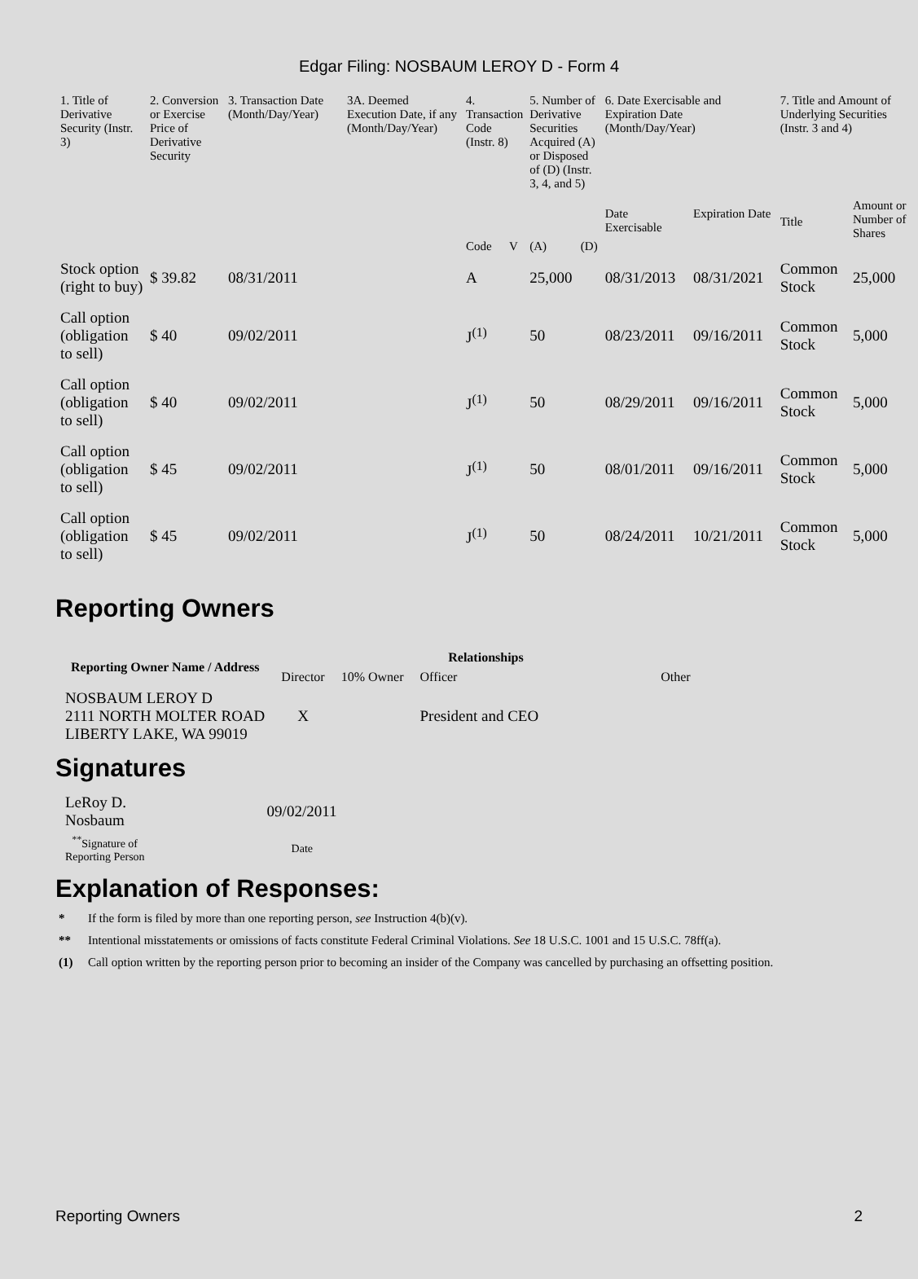Edgar Filing: NOSBAUM LEROY D - Form 4
| 1. Title of Derivative Security (Instr. 3) | 2. Conversion or Exercise Price of Derivative Security | 3. Transaction Date (Month/Day/Year) | 3A. Deemed Execution Date, if any (Month/Day/Year) | 4. Transaction Code (Instr. 8) | | 5. Number of Derivative Securities Acquired (A) or Disposed of (D) (Instr. 3, 4, and 5) | | 6. Date Exercisable and Expiration Date (Month/Day/Year) | | 7. Title and Amount of Underlying Securities (Instr. 3 and 4) | |
| --- | --- | --- | --- | --- | --- | --- | --- | --- | --- | --- | --- |
| | | | | Code | V | (A) | (D) | Date Exercisable | Expiration Date | Title | Amount or Number of Shares |
| Stock option (right to buy) | $ 39.82 | 08/31/2011 | | A | | 25,000 | | 08/31/2013 | 08/31/2021 | Common Stock | 25,000 |
| Call option (obligation to sell) | $ 40 | 09/02/2011 | | J<sup>(1)</sup> | | 50 | | 08/23/2011 | 09/16/2011 | Common Stock | 5,000 |
| Call option (obligation to sell) | $ 40 | 09/02/2011 | | J<sup>(1)</sup> | | 50 | | 08/29/2011 | 09/16/2011 | Common Stock | 5,000 |
| Call option (obligation to sell) | $ 45 | 09/02/2011 | | J<sup>(1)</sup> | | 50 | | 08/01/2011 | 09/16/2011 | Common Stock | 5,000 |
| Call option (obligation to sell) | $ 45 | 09/02/2011 | | J<sup>(1)</sup> | | 50 | | 08/24/2011 | 10/21/2011 | Common Stock | 5,000 |
Reporting Owners
| Reporting Owner Name / Address | Relationships | | | |
| --- | --- | --- | --- | --- |
| | Director | 10% Owner | Officer | Other |
| NOSBAUM LEROY D 2111 NORTH MOLTER ROAD LIBERTY LAKE, WA 99019 | X | | President and CEO | |
Signatures
| LeRoy D. Nosbaum | 09/02/2011 |
| <sup>**</sup> Signature of Reporting Person | Date |
Explanation of Responses:
* If the form is filed by more than one reporting person, see Instruction 4(b)(v).
** Intentional misstatements or omissions of facts constitute Federal Criminal Violations. See 18 U.S.C. 1001 and 15 U.S.C. 78ff(a).
(1) Call option written by the reporting person prior to becoming an insider of the Company was cancelled by purchasing an offsetting position.
Reporting Owners 2